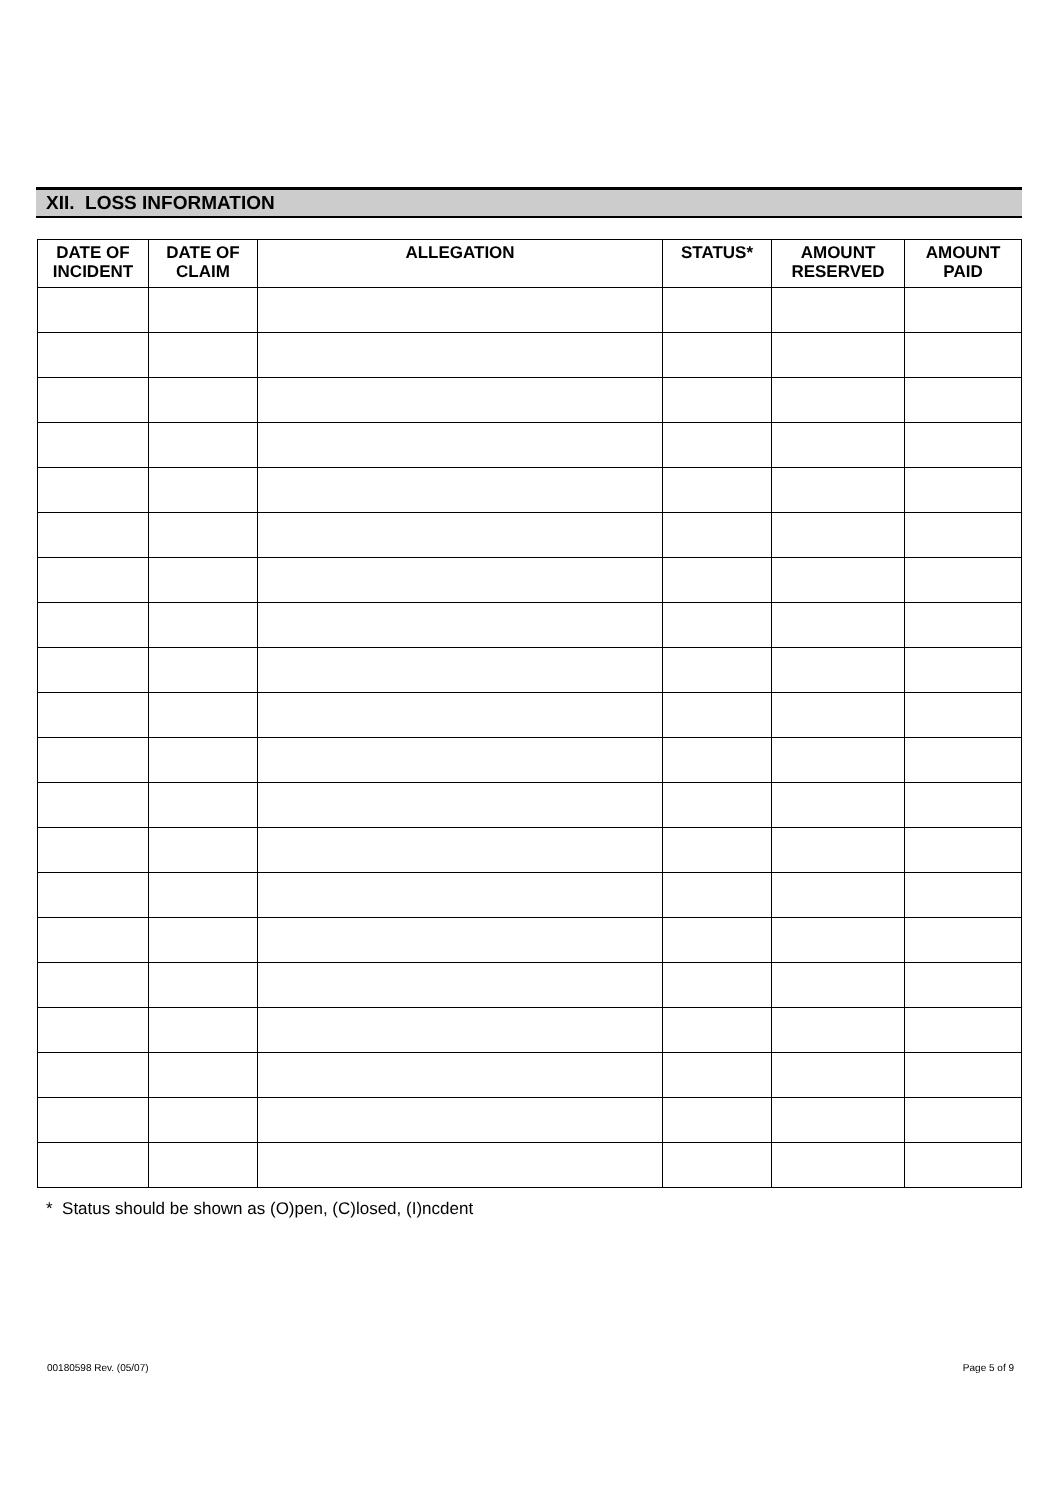XII. LOSS INFORMATION
| DATE OF INCIDENT | DATE OF CLAIM | ALLEGATION | STATUS* | AMOUNT RESERVED | AMOUNT PAID |
| --- | --- | --- | --- | --- | --- |
* Status should be shown as (O)pen, (C)losed, (I)ncdent
00180598 Rev. (05/07) Page 5 of 9